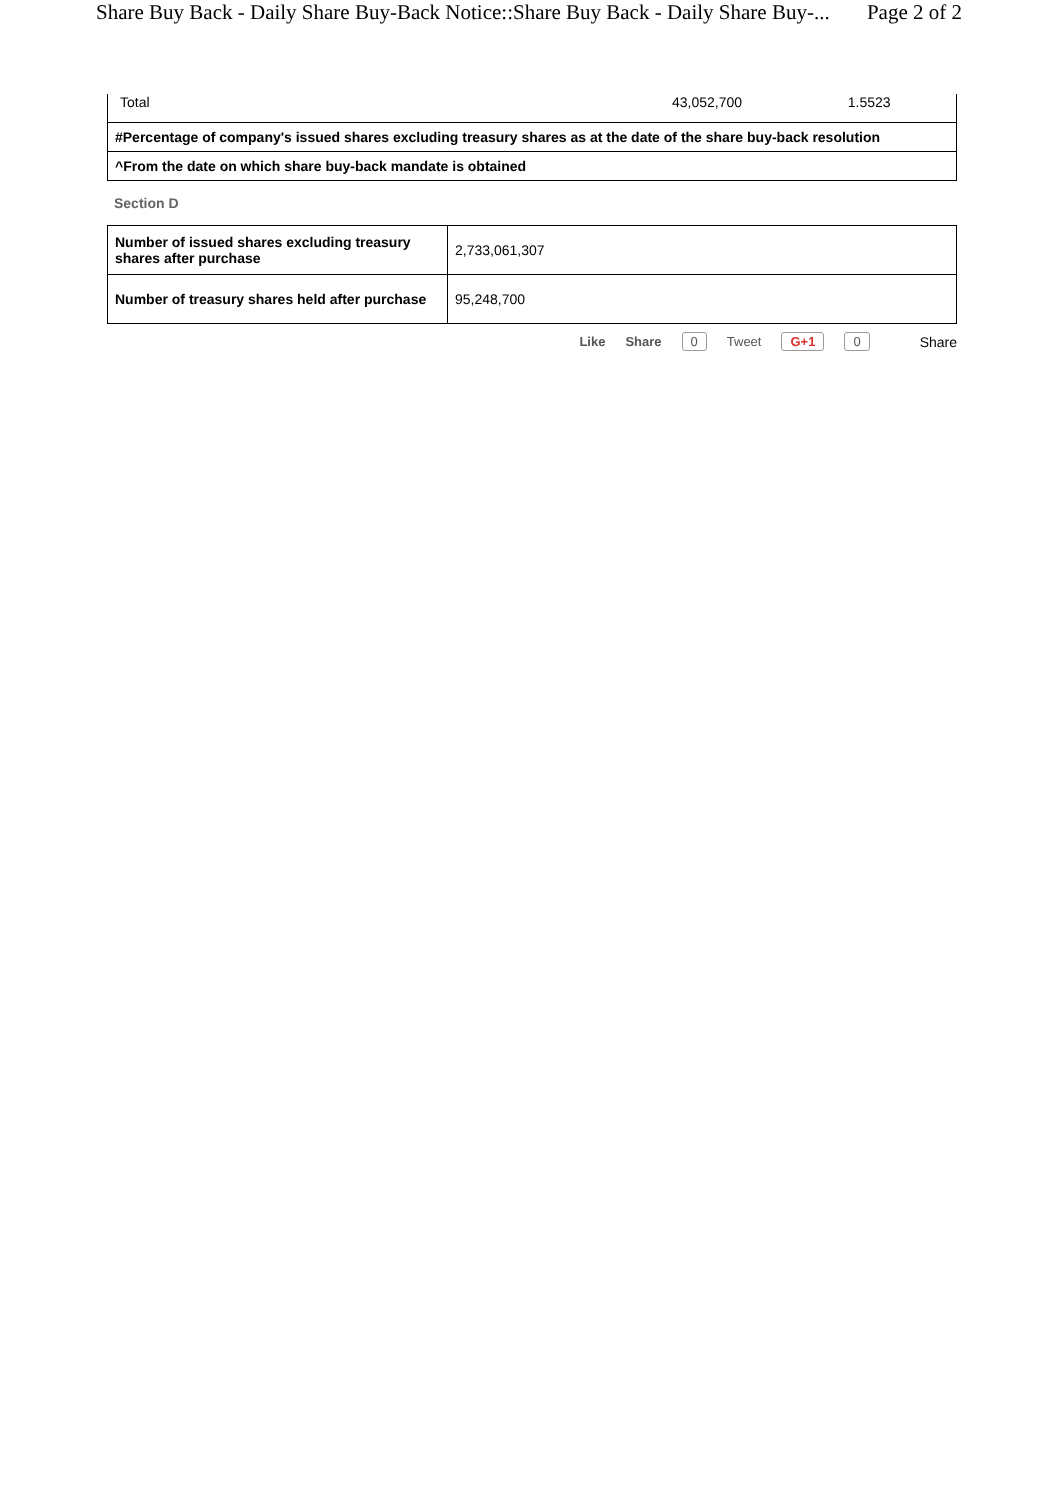Share Buy Back - Daily Share Buy-Back Notice::Share Buy Back - Daily Share Buy-... Page 2 of 2
| Total | 43,052,700 | 1.5523 |
| #Percentage of company's issued shares excluding treasury shares as at the date of the share buy-back resolution | | |
| ^From the date on which share buy-back mandate is obtained | | |
Section D
| Number of issued shares excluding treasury shares after purchase | 2,733,061,307 |
| Number of treasury shares held after purchase | 95,248,700 |
Like Share 0 Tweet G+1 0 Share